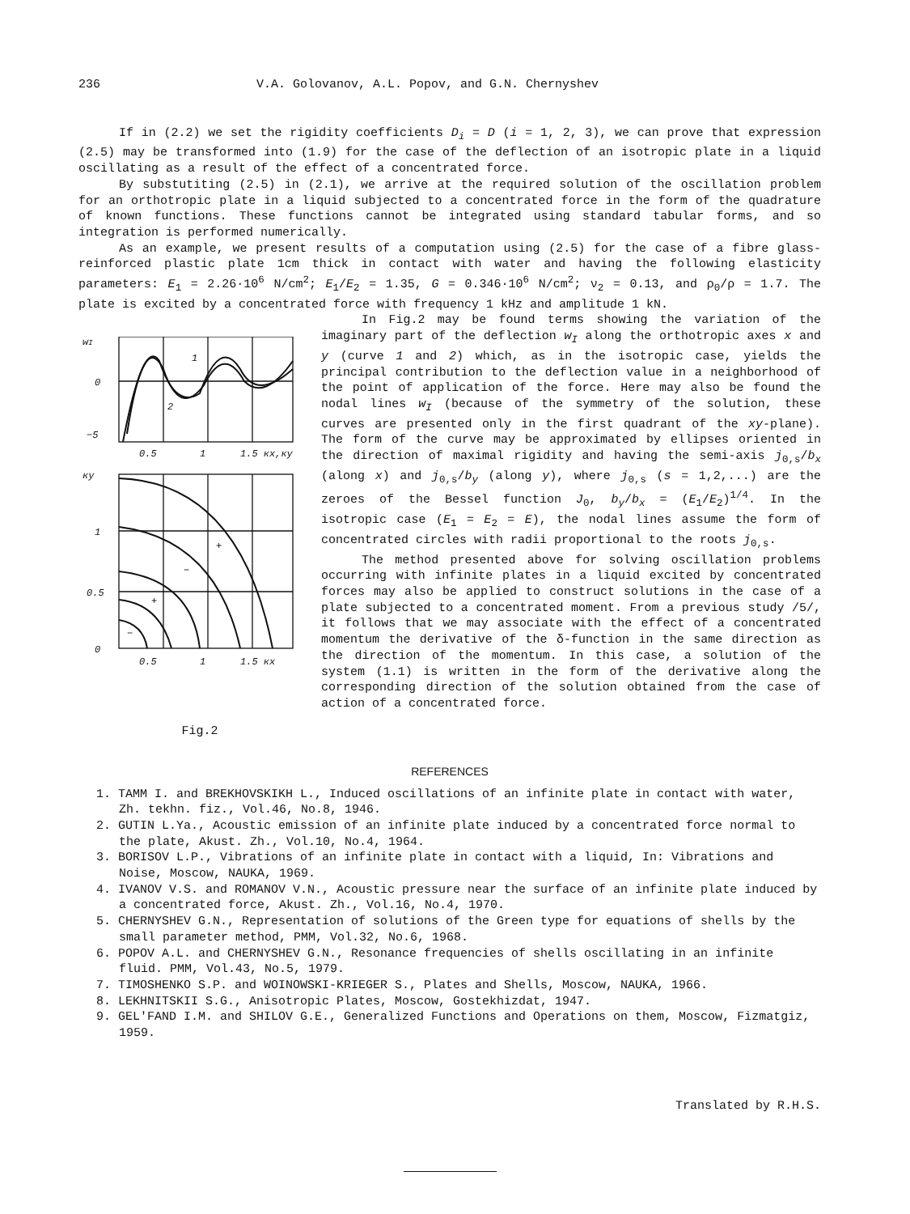236 V.A. Golovanov, A.L. Popov, and G.N. Chernyshev
If in (2.2) we set the rigidity coefficients D<sub>i</sub> = D (i = 1, 2, 3), we can prove that expression (2.5) may be transformed into (1.9) for the case of the deflection of an isotropic plate in a liquid oscillating as a result of the effect of a concentrated force.
By substutiting (2.5) in (2.1), we arrive at the required solution of the oscillation problem for an orthotropic plate in a liquid subjected to a concentrated force in the form of the quadrature of known functions. These functions cannot be integrated using standard tabular forms, and so integration is performed numerically.
As an example, we present results of a computation using (2.5) for the case of a fibre glass-reinforced plastic plate 1cm thick in contact with water and having the following elasticity parameters: E<sub>1</sub> = 2.26·10<sup>6</sup> N/cm<sup>2</sup>; E<sub>1</sub>/E<sub>2</sub> = 1.35, G = 0.346·10<sup>6</sup> N/cm<sup>2</sup>; ν<sub>2</sub> = 0.13, and ρ<sub>0</sub>/ρ = 1.7. The plate is excited by a concentrated force with frequency 1 kHz and amplitude 1 kN.
wI
0
−5
1
2
0.5
1
1.5 кx,кy
кy
1
0.5
0
+
−
+
−
0.5
1
1.5 кx
Fig.2
In Fig.2 may be found terms showing the variation of the imaginary part of the deflection w<sub>I</sub> along the orthotropic axes x and y (curve 1 and 2) which, as in the isotropic case, yields the principal contribution to the deflection value in a neighborhood of the point of application of the force. Here may also be found the nodal lines w<sub>I</sub> (because of the symmetry of the solution, these curves are presented only in the first quadrant of the xy-plane). The form of the curve may be approximated by ellipses oriented in the direction of maximal rigidity and having the semi-axis j<sub>0,s</sub>/b<sub>x</sub> (along x) and j<sub>0,s</sub>/b<sub>y</sub> (along y), where j<sub>0,s</sub> (s = 1,2,...) are the zeroes of the Bessel function J<sub>0</sub>, b<sub>y</sub>/b<sub>x</sub> = (E<sub>1</sub>/E<sub>2</sub>)<sup>1/4</sup>. In the isotropic case (E<sub>1</sub> = E<sub>2</sub> = E), the nodal lines assume the form of concentrated circles with radii proportional to the roots j<sub>0,s</sub>.
The method presented above for solving oscillation problems occurring with infinite plates in a liquid excited by concentrated forces may also be applied to construct solutions in the case of a plate subjected to a concentrated moment. From a previous study /5/, it follows that we may associate with the effect of a concentrated momentum the derivative of the δ-function in the same direction as the direction of the momentum. In this case, a solution of the system (1.1) is written in the form of the derivative along the corresponding direction of the solution obtained from the case of action of a concentrated force.
REFERENCES
1. TAMM I. and BREKHOVSKIKH L., Induced oscillations of an infinite plate in contact with water, Zh. tekhn. fiz., Vol.46, No.8, 1946.
2. GUTIN L.Ya., Acoustic emission of an infinite plate induced by a concentrated force normal to the plate, Akust. Zh., Vol.10, No.4, 1964.
3. BORISOV L.P., Vibrations of an infinite plate in contact with a liquid, In: Vibrations and Noise, Moscow, NAUKA, 1969.
4. IVANOV V.S. and ROMANOV V.N., Acoustic pressure near the surface of an infinite plate induced by a concentrated force, Akust. Zh., Vol.16, No.4, 1970.
5. CHERNYSHEV G.N., Representation of solutions of the Green type for equations of shells by the small parameter method, PMM, Vol.32, No.6, 1968.
6. POPOV A.L. and CHERNYSHEV G.N., Resonance frequencies of shells oscillating in an infinite fluid. PMM, Vol.43, No.5, 1979.
7. TIMOSHENKO S.P. and WOINOWSKI-KRIEGER S., Plates and Shells, Moscow, NAUKA, 1966.
8. LEKHNITSKII S.G., Anisotropic Plates, Moscow, Gostekhizdat, 1947.
9. GEL'FAND I.M. and SHILOV G.E., Generalized Functions and Operations on them, Moscow, Fizmatgiz, 1959.
Translated by R.H.S.